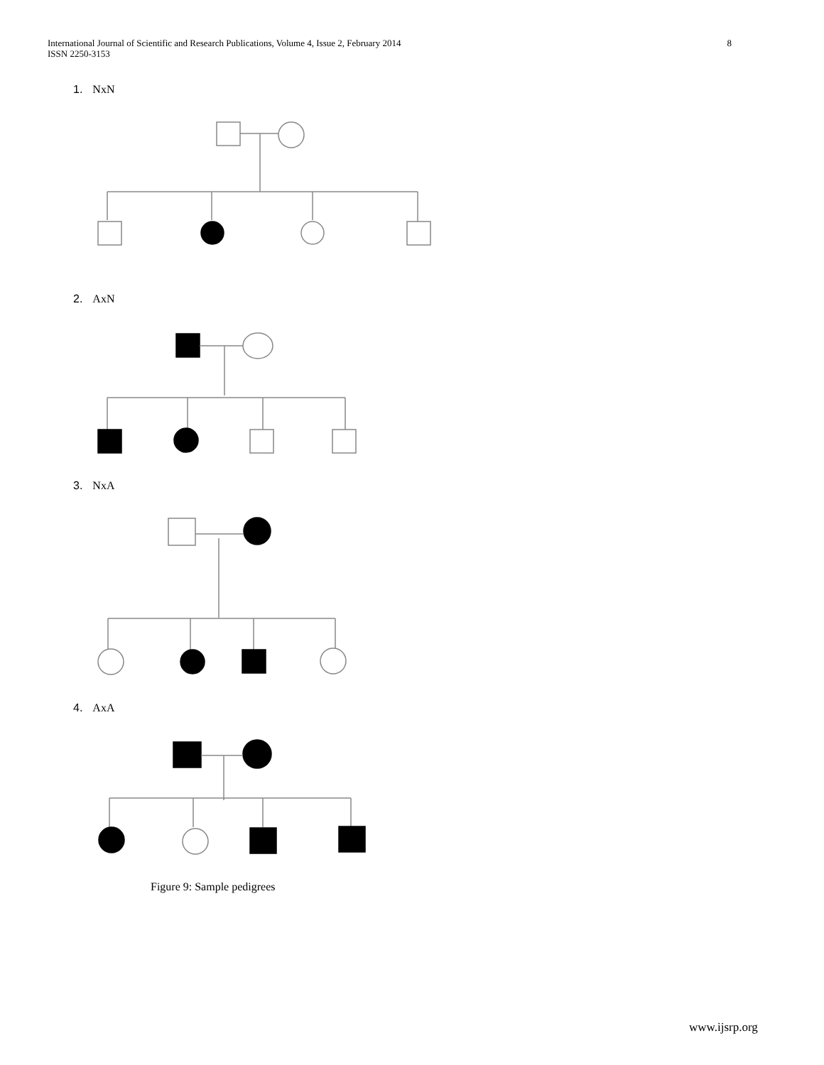International Journal of Scientific and Research Publications, Volume 4, Issue 2, February 2014
ISSN 2250-3153
8
1. NxN
2. AxN
3. NxA
4. AxA
Figure 9: Sample pedigrees
www.ijsrp.org